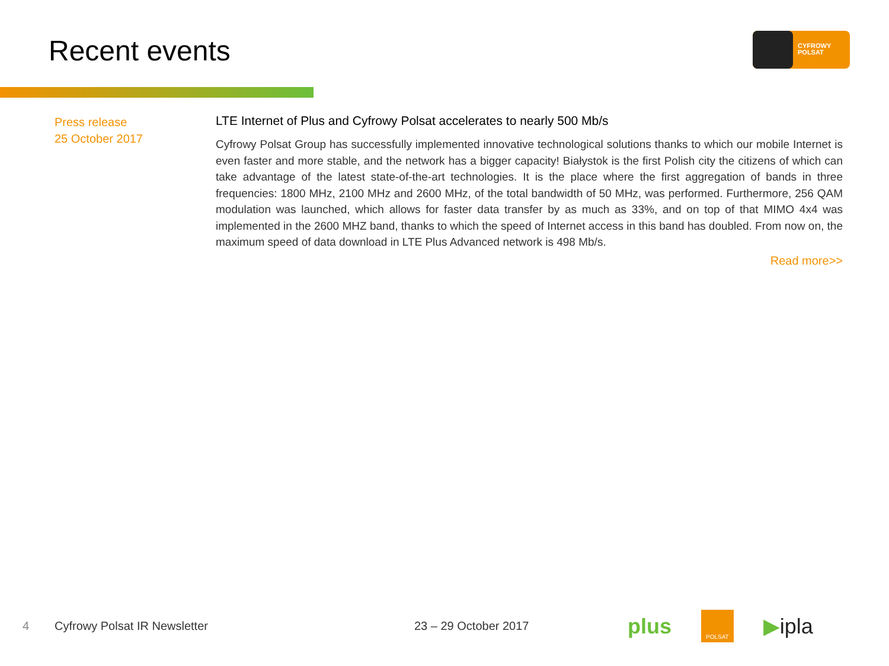Recent events
CYFROWY
POLSAT
Press release
25 October 2017
LTE Internet of Plus and Cyfrowy Polsat accelerates to nearly 500 Mb/s
Cyfrowy Polsat Group has successfully implemented innovative technological solutions thanks to which our mobile Internet is even faster and more stable, and the network has a bigger capacity! Białystok is the first Polish city the citizens of which can take advantage of the latest state-of-the-art technologies. It is the place where the first aggregation of bands in three frequencies: 1800 MHz, 2100 MHz and 2600 MHz, of the total bandwidth of 50 MHz, was performed. Furthermore, 256 QAM modulation was launched, which allows for faster data transfer by as much as 33%, and on top of that MIMO 4x4 was implemented in the 2600 MHZ band, thanks to which the speed of Internet access in this band has doubled. From now on, the maximum speed of data download in LTE Plus Advanced network is 498 Mb/s.
Read more>>
4 Cyfrowy Polsat IR Newsletter 23 – 29 October 2017 plus POLSAT ▶ipla